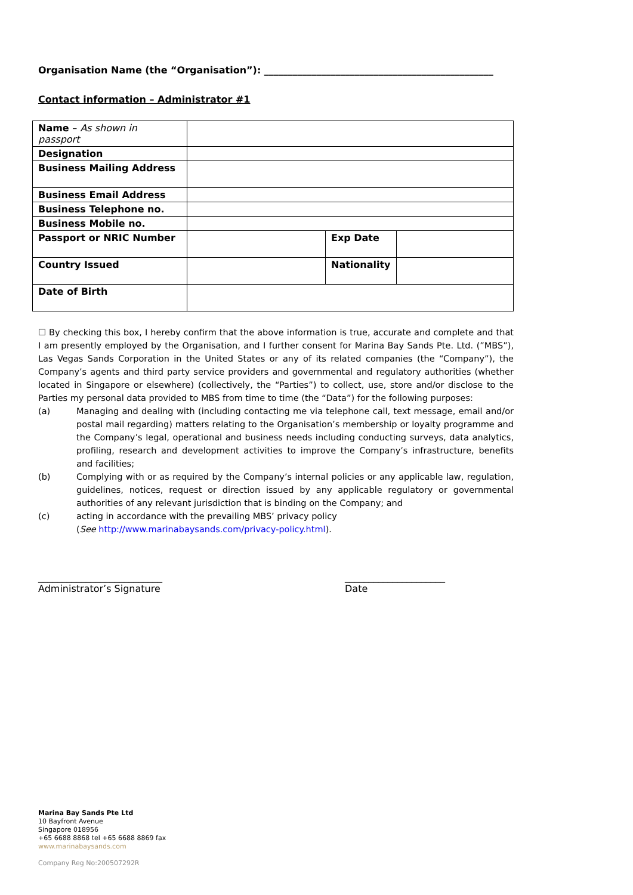Organisation Name (the “Organisation”): ________________________________________________
Contact information – Administrator #1
| Name – As shown in passport | | | |
| Designation | | | |
| Business Mailing Address | | | |
| Business Email Address | | | |
| Business Telephone no. | | | |
| Business Mobile no. | | | |
| Passport or NRIC Number | | Exp Date | |
| Country Issued | | Nationality | |
| Date of Birth | | | |
☐ By checking this box, I hereby confirm that the above information is true, accurate and complete and that I am presently employed by the Organisation, and I further consent for Marina Bay Sands Pte. Ltd. (”MBS”), Las Vegas Sands Corporation in the United States or any of its related companies (the “Company”), the Company’s agents and third party service providers and governmental and regulatory authorities (whether located in Singapore or elsewhere) (collectively, the “Parties”) to collect, use, store and/or disclose to the Parties my personal data provided to MBS from time to time (the “Data”) for the following purposes:
(a) Managing and dealing with (including contacting me via telephone call, text message, email and/or postal mail regarding) matters relating to the Organisation’s membership or loyalty programme and the Company’s legal, operational and business needs including conducting surveys, data analytics, profiling, research and development activities to improve the Company’s infrastructure, benefits and facilities;
(b) Complying with or as required by the Company’s internal policies or any applicable law, regulation, guidelines, notices, request or direction issued by any applicable regulatory or governmental authorities of any relevant jurisdiction that is binding on the Company; and
(c) acting in accordance with the prevailing MBS’ privacy policy
(See http://www.marinabaysands.com/privacy-policy.html).
__________________________
Administrator’s Signature
_____________________
Date
Marina Bay Sands Pte Ltd
10 Bayfront Avenue
Singapore 018956
+65 6688 8868 tel +65 6688 8869 fax
www.marinabaysands.com
Company Reg No:200507292R